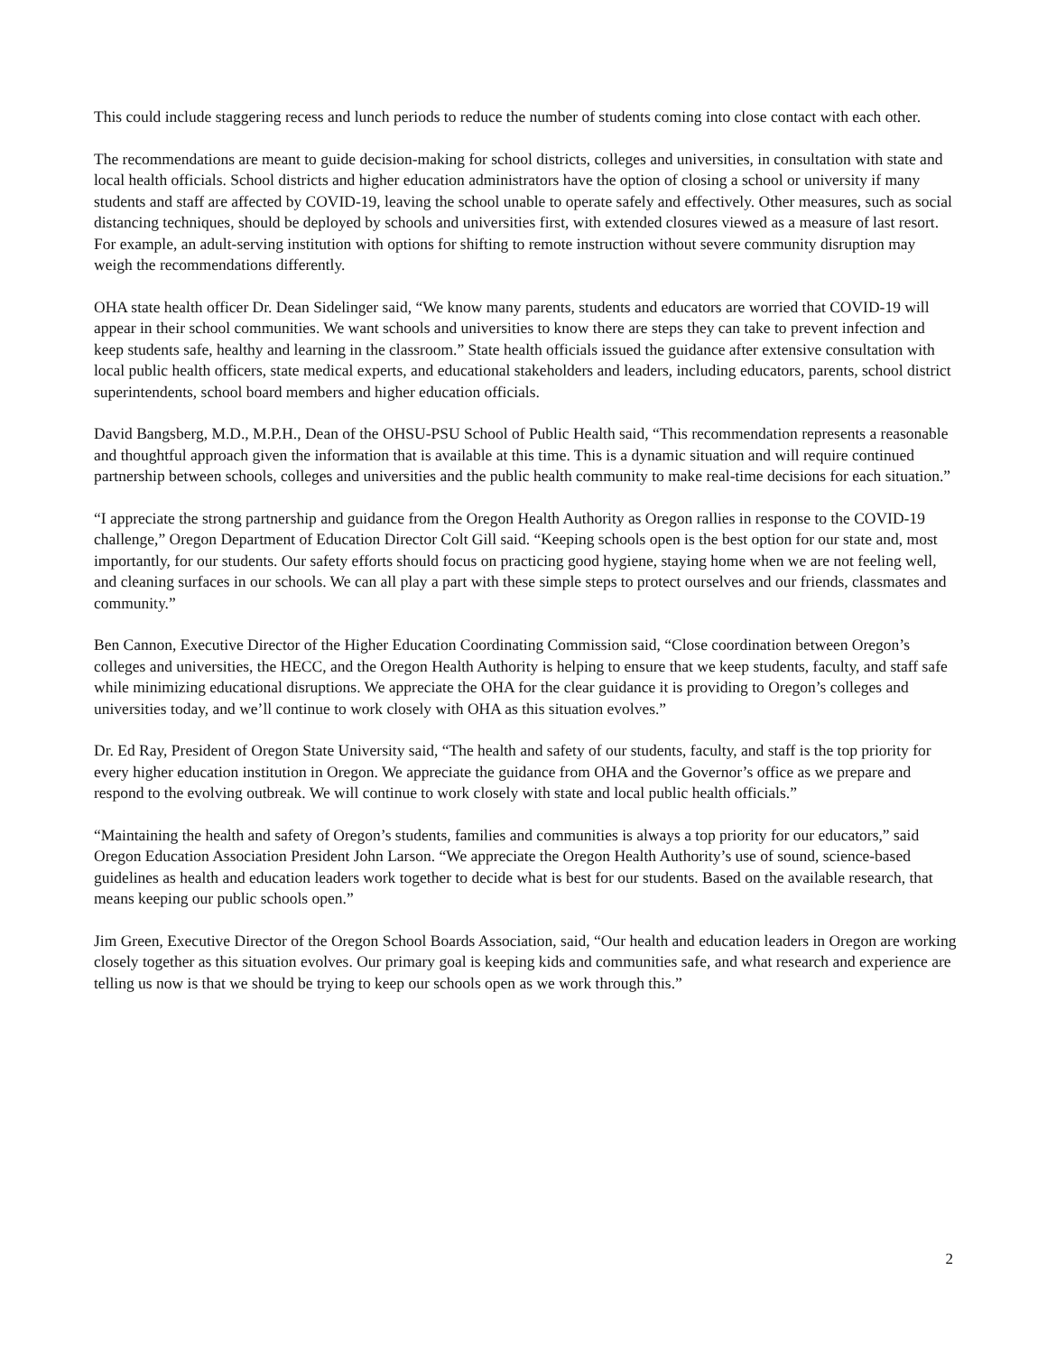This could include staggering recess and lunch periods to reduce the number of students coming into close contact with each other.
The recommendations are meant to guide decision-making for school districts, colleges and universities, in consultation with state and local health officials. School districts and higher education administrators have the option of closing a school or university if many students and staff are affected by COVID-19, leaving the school unable to operate safely and effectively. Other measures, such as social distancing techniques, should be deployed by schools and universities first, with extended closures viewed as a measure of last resort. For example, an adult-serving institution with options for shifting to remote instruction without severe community disruption may weigh the recommendations differently.
OHA state health officer Dr. Dean Sidelinger said, “We know many parents, students and educators are worried that COVID-19 will appear in their school communities. We want schools and universities to know there are steps they can take to prevent infection and keep students safe, healthy and learning in the classroom.” State health officials issued the guidance after extensive consultation with local public health officers, state medical experts, and educational stakeholders and leaders, including educators, parents, school district superintendents, school board members and higher education officials.
David Bangsberg, M.D., M.P.H., Dean of the OHSU-PSU School of Public Health said, “This recommendation represents a reasonable and thoughtful approach given the information that is available at this time. This is a dynamic situation and will require continued partnership between schools, colleges and universities and the public health community to make real-time decisions for each situation.”
“I appreciate the strong partnership and guidance from the Oregon Health Authority as Oregon rallies in response to the COVID-19 challenge,” Oregon Department of Education Director Colt Gill said. “Keeping schools open is the best option for our state and, most importantly, for our students. Our safety efforts should focus on practicing good hygiene, staying home when we are not feeling well, and cleaning surfaces in our schools. We can all play a part with these simple steps to protect ourselves and our friends, classmates and community.”
Ben Cannon, Executive Director of the Higher Education Coordinating Commission said, “Close coordination between Oregon’s colleges and universities, the HECC, and the Oregon Health Authority is helping to ensure that we keep students, faculty, and staff safe while minimizing educational disruptions. We appreciate the OHA for the clear guidance it is providing to Oregon’s colleges and universities today, and we’ll continue to work closely with OHA as this situation evolves.”
Dr. Ed Ray, President of Oregon State University said, “The health and safety of our students, faculty, and staff is the top priority for every higher education institution in Oregon. We appreciate the guidance from OHA and the Governor’s office as we prepare and respond to the evolving outbreak. We will continue to work closely with state and local public health officials.”
“Maintaining the health and safety of Oregon’s students, families and communities is always a top priority for our educators,” said Oregon Education Association President John Larson. “We appreciate the Oregon Health Authority’s use of sound, science-based guidelines as health and education leaders work together to decide what is best for our students. Based on the available research, that means keeping our public schools open.”
Jim Green, Executive Director of the Oregon School Boards Association, said, “Our health and education leaders in Oregon are working closely together as this situation evolves. Our primary goal is keeping kids and communities safe, and what research and experience are telling us now is that we should be trying to keep our schools open as we work through this.”
2